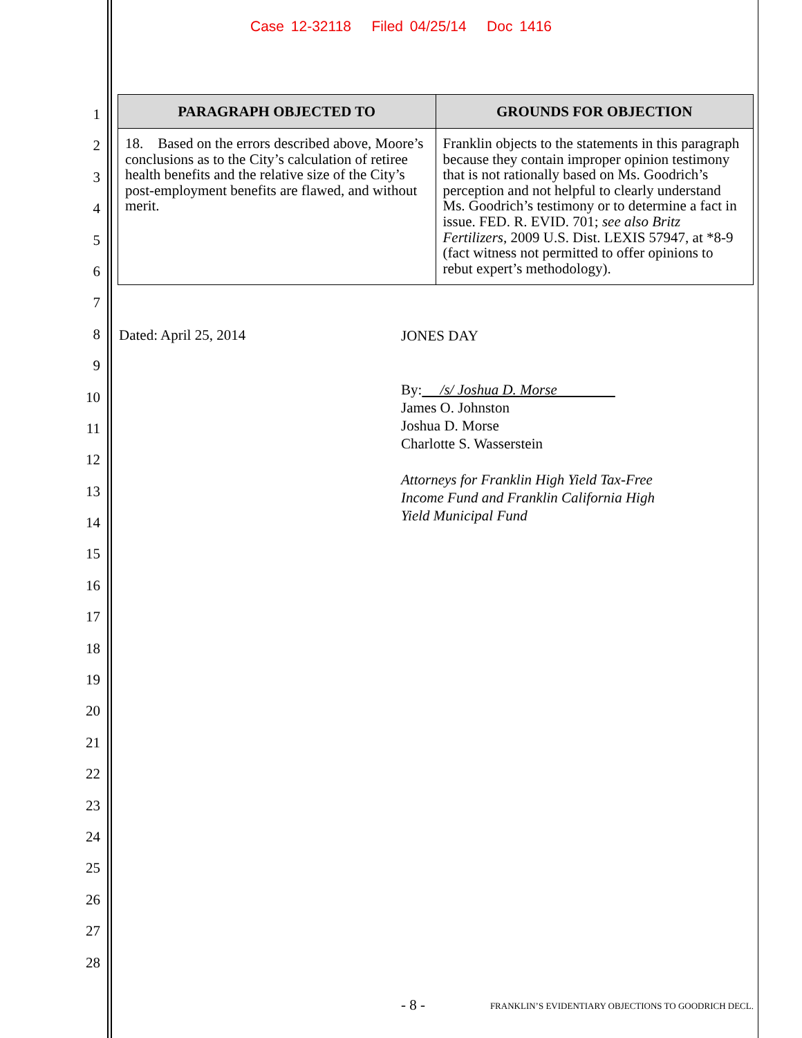Case 12-32118 Filed 04/25/14 Doc 1416
1
2
3
4
5
6
7
8
9
10
11
12
13
14
15
16
17
18
19
20
21
22
23
24
25
26
27
28
| PARAGRAPH OBJECTED TO | GROUNDS FOR OBJECTION |
| --- | --- |
| 18. Based on the errors described above, Moore’s conclusions as to the City’s calculation of retiree health benefits and the relative size of the City’s post-employment benefits are flawed, and without merit. | Franklin objects to the statements in this paragraph because they contain improper opinion testimony that is not rationally based on Ms. Goodrich’s perception and not helpful to clearly understand Ms. Goodrich’s testimony or to determine a fact in issue. FED. R. EVID. 701; see also Britz Fertilizers , 2009 U.S. Dist. LEXIS 57947, at *8-9 (fact witness not permitted to offer opinions to rebut expert’s methodology). |
Dated: April 25, 2014
JONES DAY
By: /s/ Joshua D. Morse
James O. Johnston
Joshua D. Morse
Charlotte S. Wasserstein
Attorneys for Franklin High Yield Tax-Free
Income Fund and Franklin California High
Yield Municipal Fund
- 8 - FRANKLIN’S EVIDENTIARY OBJECTIONS TO GOODRICH DECL.